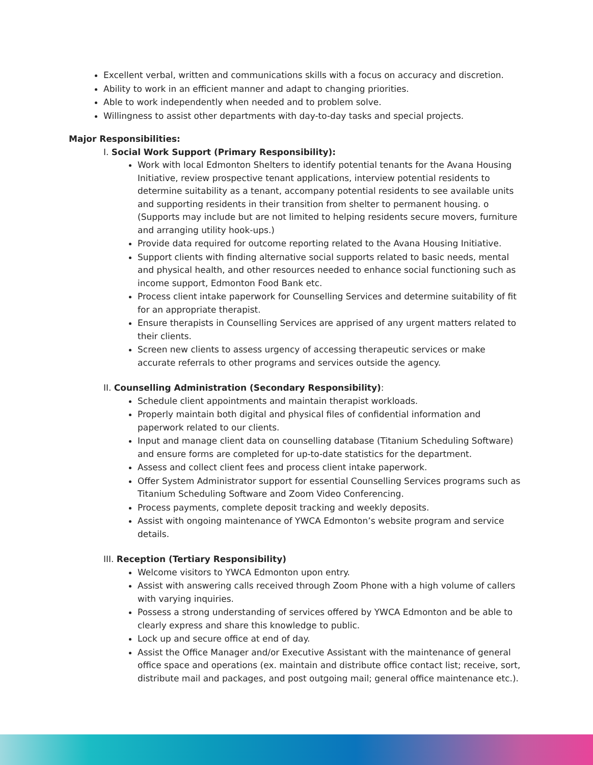Excellent verbal, written and communications skills with a focus on accuracy and discretion.
Ability to work in an efficient manner and adapt to changing priorities.
Able to work independently when needed and to problem solve.
Willingness to assist other departments with day-to-day tasks and special projects.
Major Responsibilities:
I. Social Work Support (Primary Responsibility):
Work with local Edmonton Shelters to identify potential tenants for the Avana Housing Initiative, review prospective tenant applications, interview potential residents to determine suitability as a tenant, accompany potential residents to see available units and supporting residents in their transition from shelter to permanent housing. o (Supports may include but are not limited to helping residents secure movers, furniture and arranging utility hook-ups.)
Provide data required for outcome reporting related to the Avana Housing Initiative.
Support clients with finding alternative social supports related to basic needs, mental and physical health, and other resources needed to enhance social functioning such as income support, Edmonton Food Bank etc.
Process client intake paperwork for Counselling Services and determine suitability of fit for an appropriate therapist.
Ensure therapists in Counselling Services are apprised of any urgent matters related to their clients.
Screen new clients to assess urgency of accessing therapeutic services or make accurate referrals to other programs and services outside the agency.
II. Counselling Administration (Secondary Responsibility):
Schedule client appointments and maintain therapist workloads.
Properly maintain both digital and physical files of confidential information and paperwork related to our clients.
Input and manage client data on counselling database (Titanium Scheduling Software) and ensure forms are completed for up-to-date statistics for the department.
Assess and collect client fees and process client intake paperwork.
Offer System Administrator support for essential Counselling Services programs such as Titanium Scheduling Software and Zoom Video Conferencing.
Process payments, complete deposit tracking and weekly deposits.
Assist with ongoing maintenance of YWCA Edmonton’s website program and service details.
III. Reception (Tertiary Responsibility)
Welcome visitors to YWCA Edmonton upon entry.
Assist with answering calls received through Zoom Phone with a high volume of callers with varying inquiries.
Possess a strong understanding of services offered by YWCA Edmonton and be able to clearly express and share this knowledge to public.
Lock up and secure office at end of day.
Assist the Office Manager and/or Executive Assistant with the maintenance of general office space and operations (ex. maintain and distribute office contact list; receive, sort, distribute mail and packages, and post outgoing mail; general office maintenance etc.).